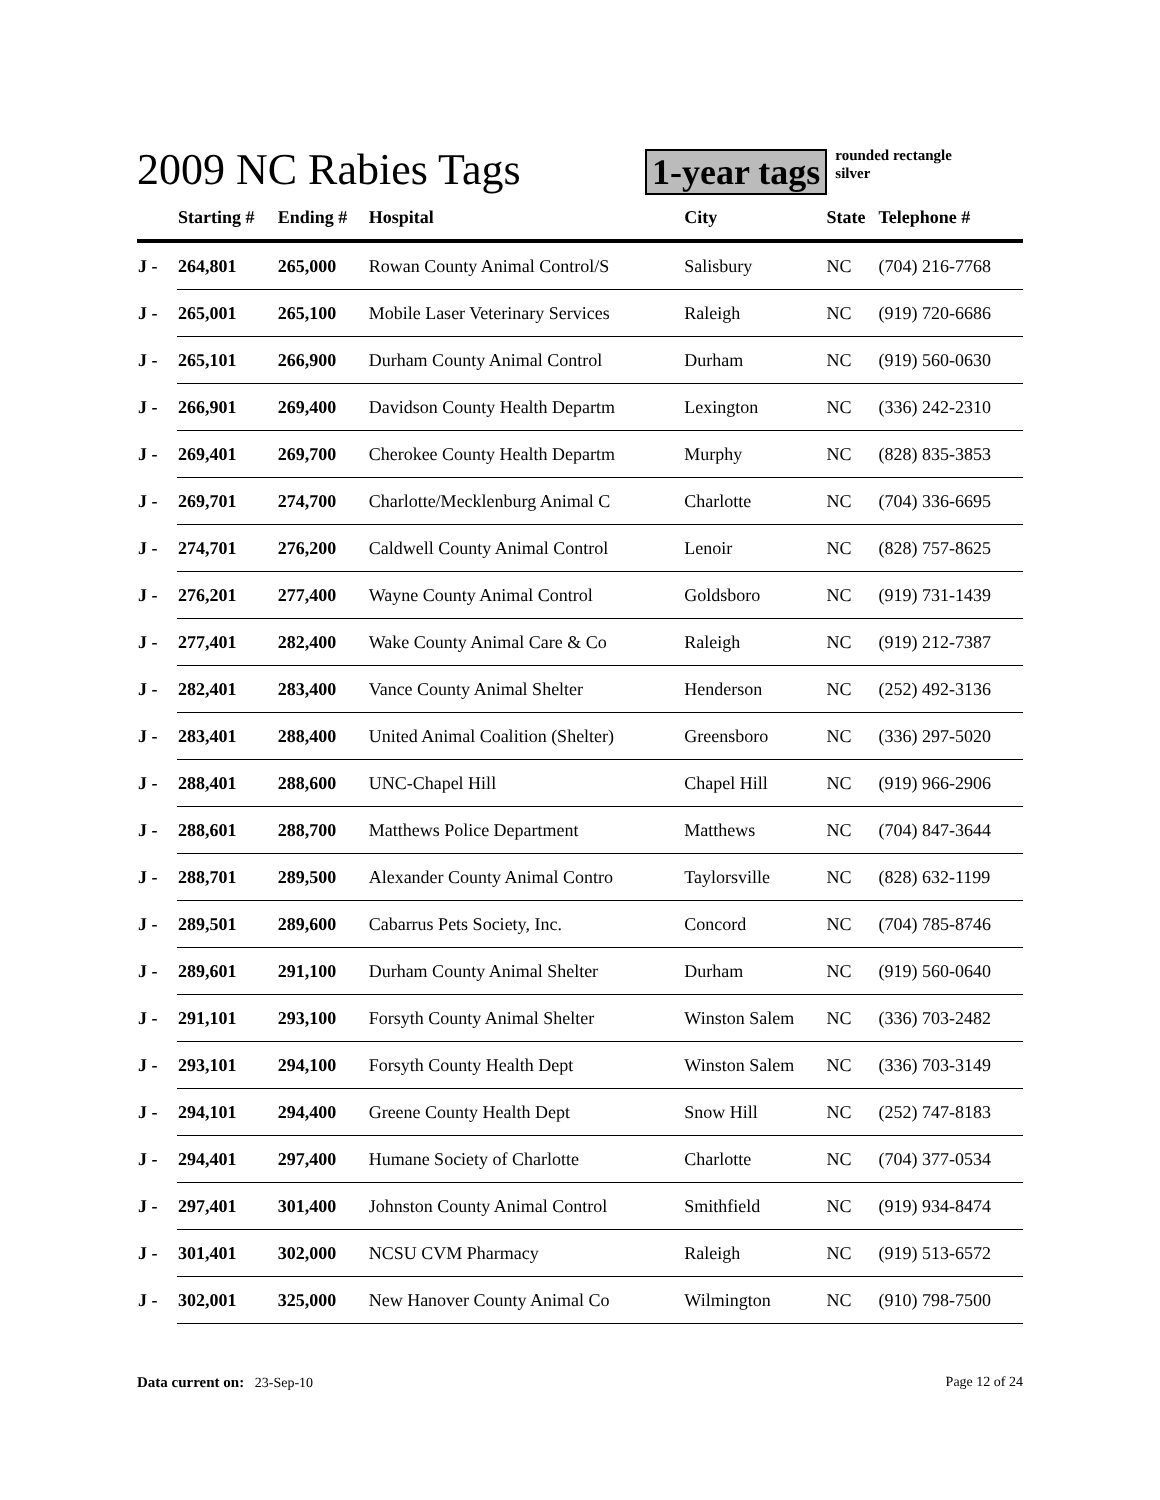2009 NC Rabies Tags
1-year tags rounded rectangle
silver
| | Starting # | Ending # | Hospital | City | State | Telephone # |
| --- | --- | --- | --- | --- | --- | --- |
| J - | 264,801 | 265,000 | Rowan County Animal Control/S | Salisbury | NC | (704) 216-7768 |
| J - | 265,001 | 265,100 | Mobile Laser Veterinary Services | Raleigh | NC | (919) 720-6686 |
| J - | 265,101 | 266,900 | Durham County Animal Control | Durham | NC | (919) 560-0630 |
| J - | 266,901 | 269,400 | Davidson County Health Departm | Lexington | NC | (336) 242-2310 |
| J - | 269,401 | 269,700 | Cherokee County Health Departm | Murphy | NC | (828) 835-3853 |
| J - | 269,701 | 274,700 | Charlotte/Mecklenburg Animal C | Charlotte | NC | (704) 336-6695 |
| J - | 274,701 | 276,200 | Caldwell County Animal Control | Lenoir | NC | (828) 757-8625 |
| J - | 276,201 | 277,400 | Wayne County Animal Control | Goldsboro | NC | (919) 731-1439 |
| J - | 277,401 | 282,400 | Wake County Animal Care & Co | Raleigh | NC | (919) 212-7387 |
| J - | 282,401 | 283,400 | Vance County Animal Shelter | Henderson | NC | (252) 492-3136 |
| J - | 283,401 | 288,400 | United Animal Coalition (Shelter) | Greensboro | NC | (336) 297-5020 |
| J - | 288,401 | 288,600 | UNC-Chapel Hill | Chapel Hill | NC | (919) 966-2906 |
| J - | 288,601 | 288,700 | Matthews Police Department | Matthews | NC | (704) 847-3644 |
| J - | 288,701 | 289,500 | Alexander County Animal Contro | Taylorsville | NC | (828) 632-1199 |
| J - | 289,501 | 289,600 | Cabarrus Pets Society, Inc. | Concord | NC | (704) 785-8746 |
| J - | 289,601 | 291,100 | Durham County Animal Shelter | Durham | NC | (919) 560-0640 |
| J - | 291,101 | 293,100 | Forsyth County Animal Shelter | Winston Salem | NC | (336) 703-2482 |
| J - | 293,101 | 294,100 | Forsyth County Health Dept | Winston Salem | NC | (336) 703-3149 |
| J - | 294,101 | 294,400 | Greene County Health Dept | Snow Hill | NC | (252) 747-8183 |
| J - | 294,401 | 297,400 | Humane Society of Charlotte | Charlotte | NC | (704) 377-0534 |
| J - | 297,401 | 301,400 | Johnston County Animal Control | Smithfield | NC | (919) 934-8474 |
| J - | 301,401 | 302,000 | NCSU CVM Pharmacy | Raleigh | NC | (919) 513-6572 |
| J - | 302,001 | 325,000 | New Hanover County Animal Co | Wilmington | NC | (910) 798-7500 |
Data current on: 23-Sep-10 Page 12 of 24